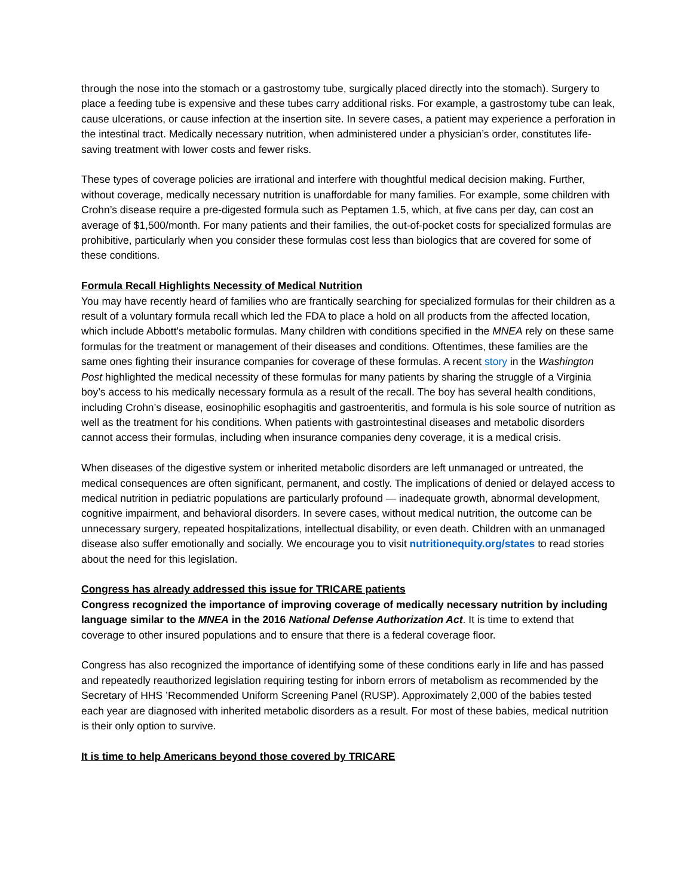through the nose into the stomach or a gastrostomy tube, surgically placed directly into the stomach). Surgery to place a feeding tube is expensive and these tubes carry additional risks. For example, a gastrostomy tube can leak, cause ulcerations, or cause infection at the insertion site. In severe cases, a patient may experience a perforation in the intestinal tract. Medically necessary nutrition, when administered under a physician’s order, constitutes life-saving treatment with lower costs and fewer risks.
These types of coverage policies are irrational and interfere with thoughtful medical decision making. Further, without coverage, medically necessary nutrition is unaffordable for many families. For example, some children with Crohn’s disease require a pre-digested formula such as Peptamen 1.5, which, at five cans per day, can cost an average of $1,500/month. For many patients and their families, the out-of-pocket costs for specialized formulas are prohibitive, particularly when you consider these formulas cost less than biologics that are covered for some of these conditions.
Formula Recall Highlights Necessity of Medical Nutrition
You may have recently heard of families who are frantically searching for specialized formulas for their children as a result of a voluntary formula recall which led the FDA to place a hold on all products from the affected location, which include Abbott's metabolic formulas. Many children with conditions specified in the MNEA rely on these same formulas for the treatment or management of their diseases and conditions. Oftentimes, these families are the same ones fighting their insurance companies for coverage of these formulas. A recent story in the Washington Post highlighted the medical necessity of these formulas for many patients by sharing the struggle of a Virginia boy’s access to his medically necessary formula as a result of the recall. The boy has several health conditions, including Crohn’s disease, eosinophilic esophagitis and gastroenteritis, and formula is his sole source of nutrition as well as the treatment for his conditions. When patients with gastrointestinal diseases and metabolic disorders cannot access their formulas, including when insurance companies deny coverage, it is a medical crisis.
When diseases of the digestive system or inherited metabolic disorders are left unmanaged or untreated, the medical consequences are often significant, permanent, and costly. The implications of denied or delayed access to medical nutrition in pediatric populations are particularly profound — inadequate growth, abnormal development, cognitive impairment, and behavioral disorders. In severe cases, without medical nutrition, the outcome can be unnecessary surgery, repeated hospitalizations, intellectual disability, or even death. Children with an unmanaged disease also suffer emotionally and socially. We encourage you to visit nutritionequity.org/states to read stories about the need for this legislation.
Congress has already addressed this issue for TRICARE patients
Congress recognized the importance of improving coverage of medically necessary nutrition by including language similar to the MNEA in the 2016 National Defense Authorization Act. It is time to extend that coverage to other insured populations and to ensure that there is a federal coverage floor.
Congress has also recognized the importance of identifying some of these conditions early in life and has passed and repeatedly reauthorized legislation requiring testing for inborn errors of metabolism as recommended by the Secretary of HHS ’Recommended Uniform Screening Panel (RUSP). Approximately 2,000 of the babies tested each year are diagnosed with inherited metabolic disorders as a result. For most of these babies, medical nutrition is their only option to survive.
It is time to help Americans beyond those covered by TRICARE